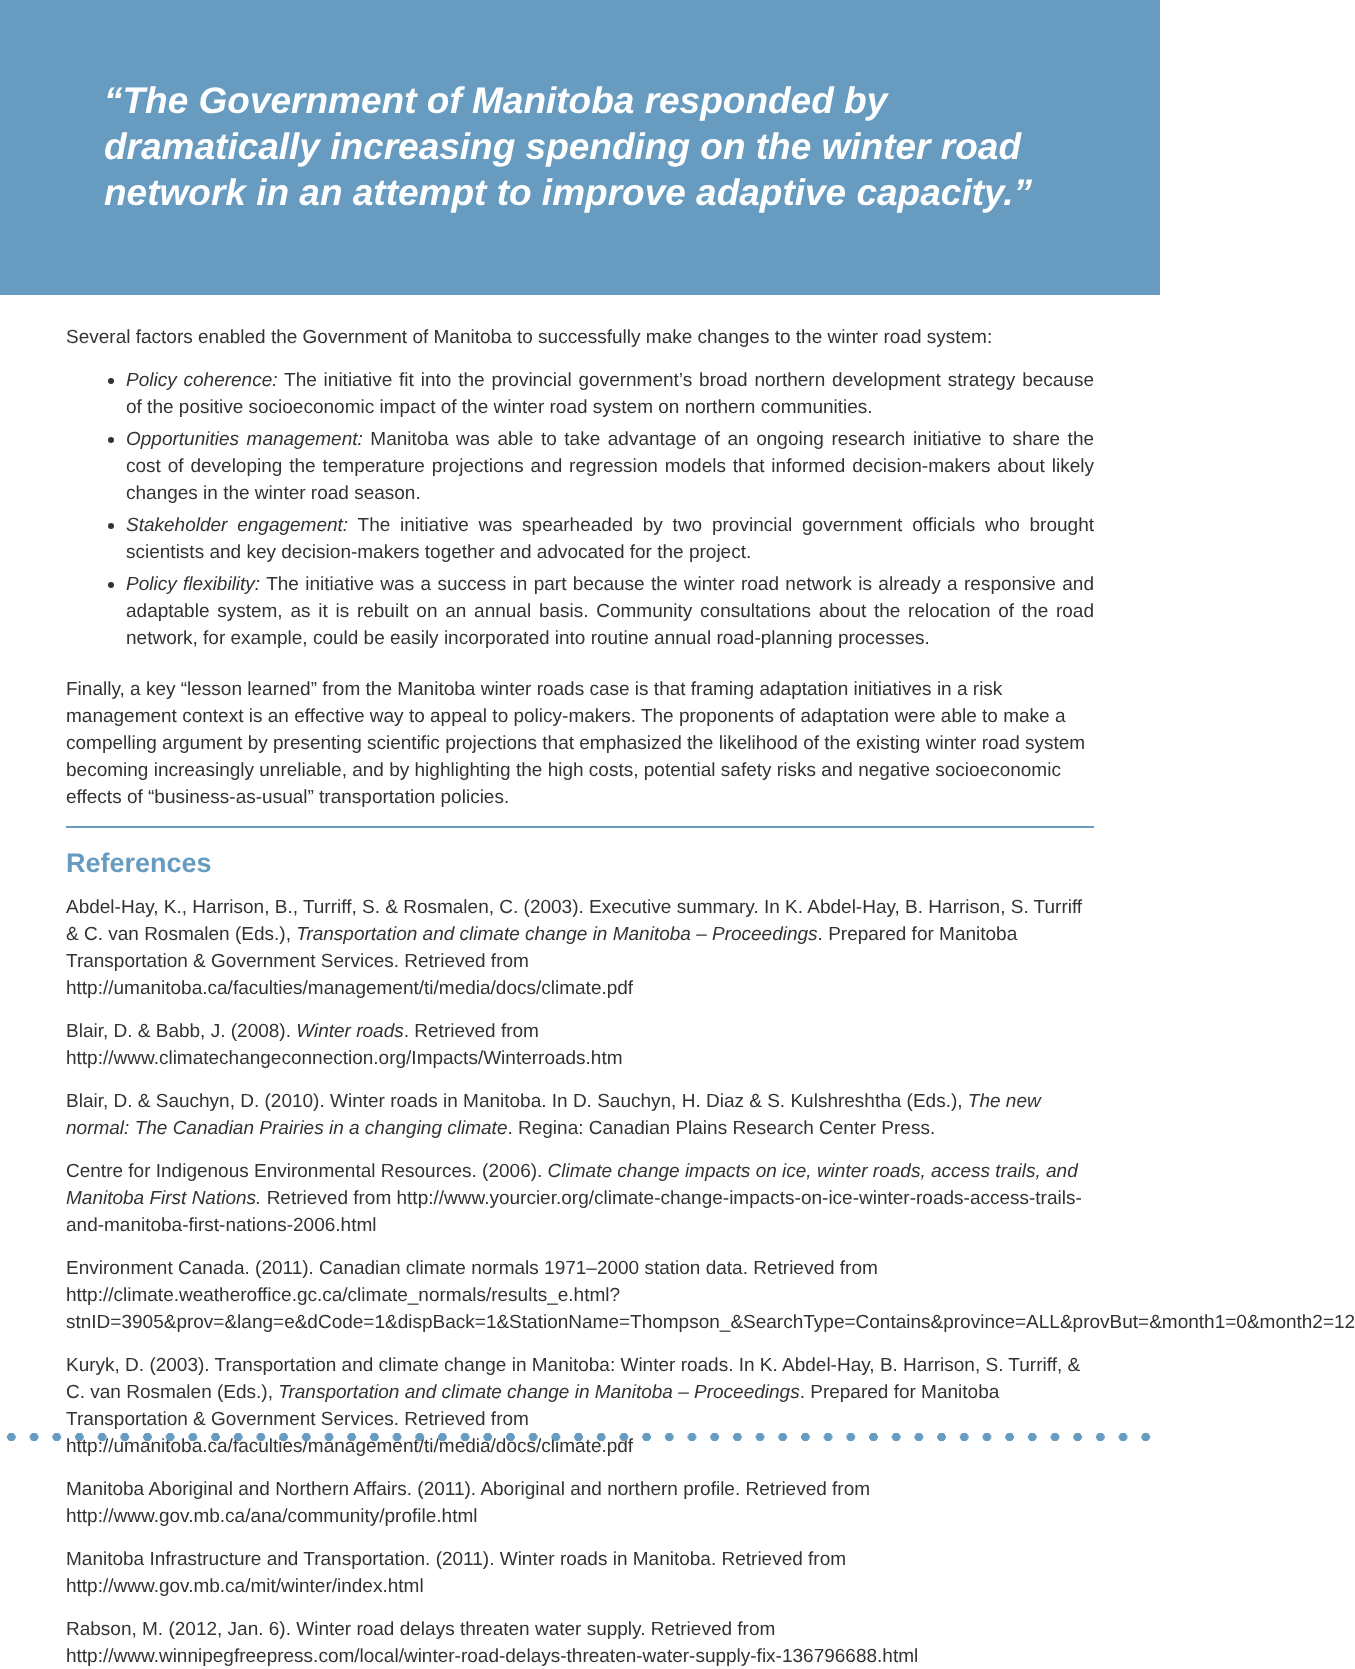“The Government of Manitoba responded by dramatically increasing spending on the winter road network in an attempt to improve adaptive capacity.”
Several factors enabled the Government of Manitoba to successfully make changes to the winter road system:
Policy coherence: The initiative fit into the provincial government’s broad northern development strategy because of the positive socioeconomic impact of the winter road system on northern communities.
Opportunities management: Manitoba was able to take advantage of an ongoing research initiative to share the cost of developing the temperature projections and regression models that informed decision-makers about likely changes in the winter road season.
Stakeholder engagement: The initiative was spearheaded by two provincial government officials who brought scientists and key decision-makers together and advocated for the project.
Policy flexibility: The initiative was a success in part because the winter road network is already a responsive and adaptable system, as it is rebuilt on an annual basis. Community consultations about the relocation of the road network, for example, could be easily incorporated into routine annual road-planning processes.
Finally, a key “lesson learned” from the Manitoba winter roads case is that framing adaptation initiatives in a risk management context is an effective way to appeal to policy-makers. The proponents of adaptation were able to make a compelling argument by presenting scientific projections that emphasized the likelihood of the existing winter road system becoming increasingly unreliable, and by highlighting the high costs, potential safety risks and negative socioeconomic effects of “business-as-usual” transportation policies.
References
Abdel-Hay, K., Harrison, B., Turriff, S. & Rosmalen, C. (2003). Executive summary. In K. Abdel-Hay, B. Harrison, S. Turriff & C. van Rosmalen (Eds.), Transportation and climate change in Manitoba – Proceedings. Prepared for Manitoba Transportation & Government Services. Retrieved from http://umanitoba.ca/faculties/management/ti/media/docs/climate.pdf
Blair, D. & Babb, J. (2008). Winter roads. Retrieved from http://www.climatechangeconnection.org/Impacts/Winterroads.htm
Blair, D. & Sauchyn, D. (2010). Winter roads in Manitoba. In D. Sauchyn, H. Diaz & S. Kulshreshtha (Eds.), The new normal: The Canadian Prairies in a changing climate. Regina: Canadian Plains Research Center Press.
Centre for Indigenous Environmental Resources. (2006). Climate change impacts on ice, winter roads, access trails, and Manitoba First Nations. Retrieved from http://www.yourcier.org/climate-change-impacts-on-ice-winter-roads-access-trails-and-manitoba-first-nations-2006.html
Environment Canada. (2011). Canadian climate normals 1971–2000 station data. Retrieved from http://climate.weatheroffice.gc.ca/climate_normals/results_e.html?stnID=3905&prov=&lang=e&dCode=1&dispBack=1&StationName=Thompson_&SearchType=Contains&province=ALL&provBut=&month1=0&month2=12
Kuryk, D. (2003). Transportation and climate change in Manitoba: Winter roads. In K. Abdel-Hay, B. Harrison, S. Turriff, & C. van Rosmalen (Eds.), Transportation and climate change in Manitoba – Proceedings. Prepared for Manitoba Transportation & Government Services. Retrieved from http://umanitoba.ca/faculties/management/ti/media/docs/climate.pdf
Manitoba Aboriginal and Northern Affairs. (2011). Aboriginal and northern profile. Retrieved from http://www.gov.mb.ca/ana/community/profile.html
Manitoba Infrastructure and Transportation. (2011). Winter roads in Manitoba. Retrieved from http://www.gov.mb.ca/mit/winter/index.html
Rabson, M. (2012, Jan. 6). Winter road delays threaten water supply. Retrieved from http://www.winnipegfreepress.com/local/winter-road-delays-threaten-water-supply-fix-136796688.html